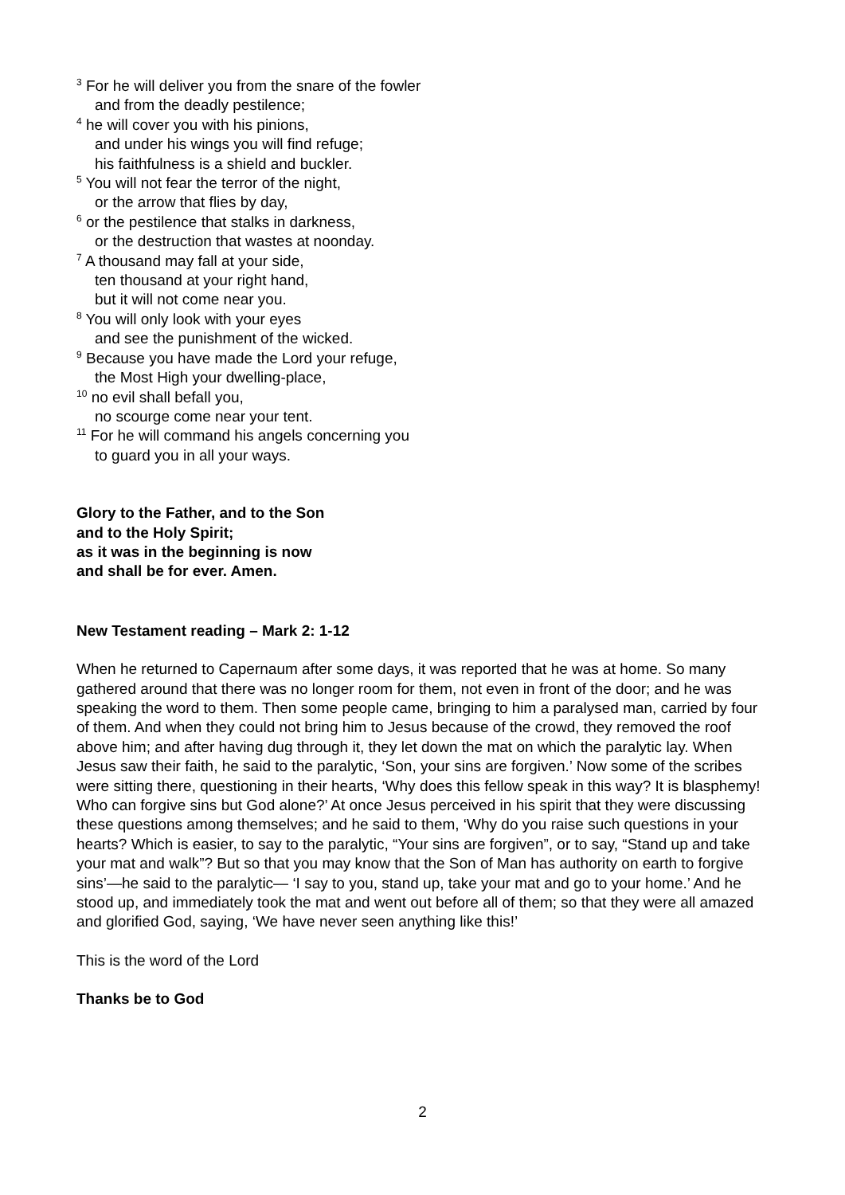<sup>3</sup> For he will deliver you from the snare of the fowler
and from the deadly pestilence;
<sup>4</sup> he will cover you with his pinions,
and under his wings you will find refuge;
his faithfulness is a shield and buckler.
<sup>5</sup> You will not fear the terror of the night,
or the arrow that flies by day,
<sup>6</sup> or the pestilence that stalks in darkness,
or the destruction that wastes at noonday.
<sup>7</sup> A thousand may fall at your side,
ten thousand at your right hand,
but it will not come near you.
<sup>8</sup> You will only look with your eyes
and see the punishment of the wicked.
<sup>9</sup> Because you have made the Lord your refuge,
the Most High your dwelling-place,
<sup>10</sup> no evil shall befall you,
no scourge come near your tent.
<sup>11</sup> For he will command his angels concerning you
to guard you in all your ways.
Glory to the Father, and to the Son
and to the Holy Spirit;
as it was in the beginning is now
and shall be for ever. Amen.
New Testament reading – Mark 2: 1-12
When he returned to Capernaum after some days, it was reported that he was at home. So many gathered around that there was no longer room for them, not even in front of the door; and he was speaking the word to them. Then some people came, bringing to him a paralysed man, carried by four of them. And when they could not bring him to Jesus because of the crowd, they removed the roof above him; and after having dug through it, they let down the mat on which the paralytic lay. When Jesus saw their faith, he said to the paralytic, ‘Son, your sins are forgiven.’ Now some of the scribes were sitting there, questioning in their hearts, ‘Why does this fellow speak in this way? It is blasphemy! Who can forgive sins but God alone?’ At once Jesus perceived in his spirit that they were discussing these questions among themselves; and he said to them, ‘Why do you raise such questions in your hearts? Which is easier, to say to the paralytic, “Your sins are forgiven”, or to say, “Stand up and take your mat and walk”? But so that you may know that the Son of Man has authority on earth to forgive sins’—he said to the paralytic— ‘I say to you, stand up, take your mat and go to your home.’ And he stood up, and immediately took the mat and went out before all of them; so that they were all amazed and glorified God, saying, ‘We have never seen anything like this!’
This is the word of the Lord
Thanks be to God
2